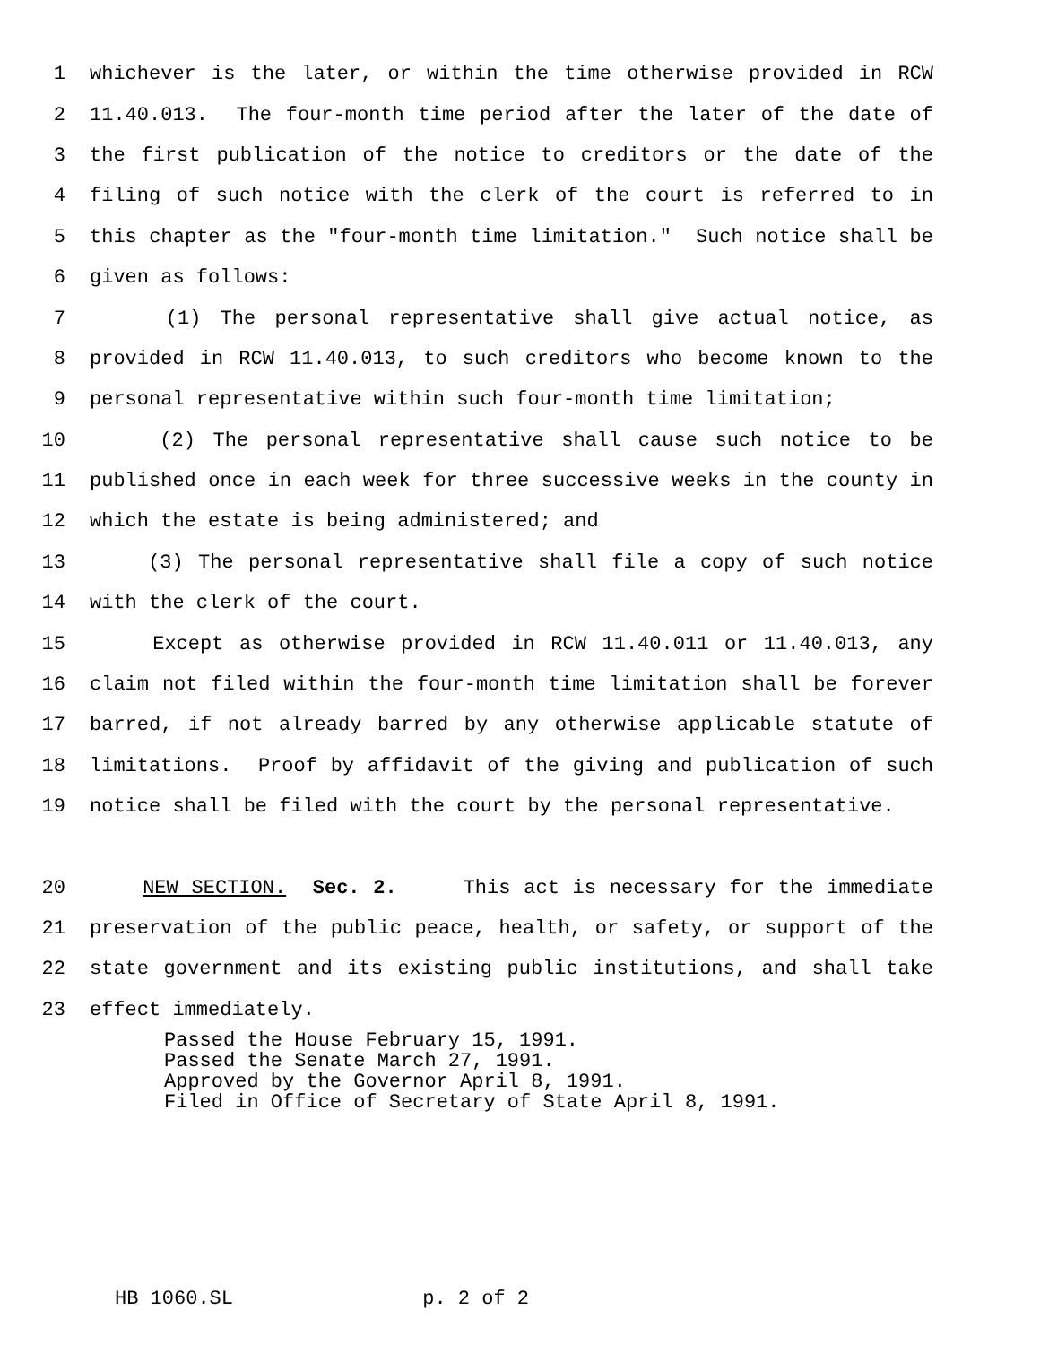1 whichever is the later, or within the time otherwise provided in RCW
2 11.40.013. The four-month time period after the later of the date of
3 the first publication of the notice to creditors or the date of the
4 filing of such notice with the clerk of the court is referred to in
5 this chapter as the "four-month time limitation." Such notice shall be
6 given as follows:
7 (1) The personal representative shall give actual notice, as
8 provided in RCW 11.40.013, to such creditors who become known to the
9 personal representative within such four-month time limitation;
10 (2) The personal representative shall cause such notice to be
11 published once in each week for three successive weeks in the county in
12 which the estate is being administered; and
13 (3) The personal representative shall file a copy of such notice
14 with the clerk of the court.
15 Except as otherwise provided in RCW 11.40.011 or 11.40.013, any
16 claim not filed within the four-month time limitation shall be forever
17 barred, if not already barred by any otherwise applicable statute of
18 limitations. Proof by affidavit of the giving and publication of such
19 notice shall be filed with the court by the personal representative.
20 NEW SECTION. Sec. 2. This act is necessary for the immediate
21 preservation of the public peace, health, or safety, or support of the
22 state government and its existing public institutions, and shall take
23 effect immediately.
Passed the House February 15, 1991. Passed the Senate March 27, 1991. Approved by the Governor April 8, 1991. Filed in Office of Secretary of State April 8, 1991.
HB 1060.SL p. 2 of 2